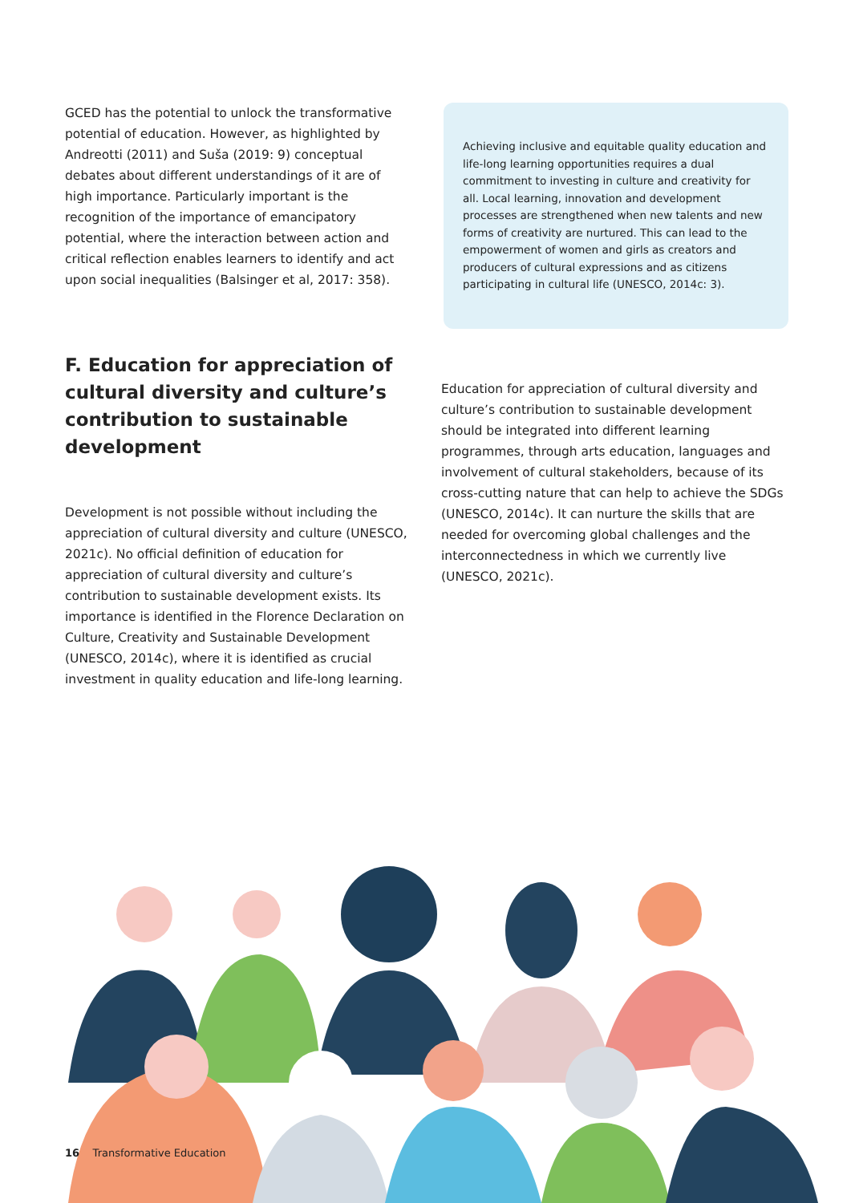GCED has the potential to unlock the transformative potential of education. However, as highlighted by Andreotti (2011) and Suša (2019: 9) conceptual debates about different understandings of it are of high importance. Particularly important is the recognition of the importance of emancipatory potential, where the interaction between action and critical reflection enables learners to identify and act upon social inequalities (Balsinger et al, 2017: 358).
Achieving inclusive and equitable quality education and life-long learning opportunities requires a dual commitment to investing in culture and creativity for all. Local learning, innovation and development processes are strengthened when new talents and new forms of creativity are nurtured. This can lead to the empowerment of women and girls as creators and producers of cultural expressions and as citizens participating in cultural life (UNESCO, 2014c: 3).
F. Education for appreciation of cultural diversity and culture’s contribution to sustainable development
Development is not possible without including the appreciation of cultural diversity and culture (UNESCO, 2021c). No official definition of education for appreciation of cultural diversity and culture’s contribution to sustainable development exists. Its importance is identified in the Florence Declaration on Culture, Creativity and Sustainable Development (UNESCO, 2014c), where it is identified as crucial investment in quality education and life-long learning.
Education for appreciation of cultural diversity and culture’s contribution to sustainable development should be integrated into different learning programmes, through arts education, languages and involvement of cultural stakeholders, because of its cross-cutting nature that can help to achieve the SDGs (UNESCO, 2014c). It can nurture the skills that are needed for overcoming global challenges and the interconnectedness in which we currently live (UNESCO, 2021c).
16 Transformative Education